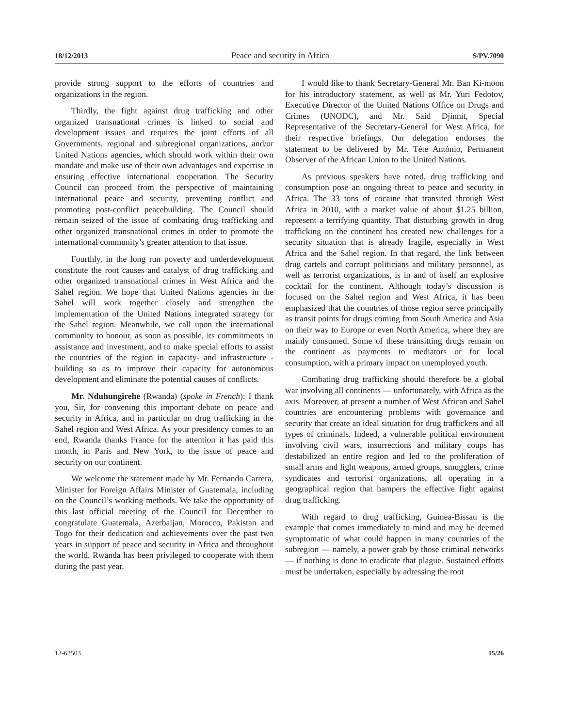18/12/2013 Peace and security in Africa S/PV.7090
provide strong support to the efforts of countries and organizations in the region.
Thirdly, the fight against drug trafficking and other organized transnational crimes is linked to social and development issues and requires the joint efforts of all Governments, regional and subregional organizations, and/or United Nations agencies, which should work within their own mandate and make use of their own advantages and expertise in ensuring effective international cooperation. The Security Council can proceed from the perspective of maintaining international peace and security, preventing conflict and promoting post-conflict peacebuilding. The Council should remain seized of the issue of combating drug trafficking and other organized transnational crimes in order to promote the international community’s greater attention to that issue.
Fourthly, in the long run poverty and underdevelopment constitute the root causes and catalyst of drug trafficking and other organized transnational crimes in West Africa and the Sahel region. We hope that United Nations agencies in the Sahel will work together closely and strengthen the implementation of the United Nations integrated strategy for the Sahel region. Meanwhile, we call upon the international community to honour, as soon as possible, its commitments in assistance and investment, and to make special efforts to assist the countries of the region in capacity- and infrastructure -building so as to improve their capacity for autonomous development and eliminate the potential causes of conflicts.
Mr. Nduhungirehe (Rwanda) (spoke in French): I thank you, Sir, for convening this important debate on peace and security in Africa, and in particular on drug trafficking in the Sahel region and West Africa. As your presidency comes to an end, Rwanda thanks France for the attention it has paid this month, in Paris and New York, to the issue of peace and security on our continent.
We welcome the statement made by Mr. Fernando Carrera, Minister for Foreign Affairs Minister of Guatemala, including on the Council’s working methods. We take the opportunity of this last official meeting of the Council for December to congratulate Guatemala, Azerbaijan, Morocco, Pakistan and Togo for their dedication and achievements over the past two years in support of peace and security in Africa and throughout the world. Rwanda has been privileged to cooperate with them during the past year.
I would like to thank Secretary-General Mr. Ban Ki-moon for his introductory statement, as well as Mr. Yuri Fedotov, Executive Director of the United Nations Office on Drugs and Crimes (UNODC), and Mr. Said Djinnit, Special Representative of the Secretary-General for West Africa, for their respective briefings. Our delegation endorses the statement to be delivered by Mr. Téte António, Permanent Observer of the African Union to the United Nations.
As previous speakers have noted, drug trafficking and consumption pose an ongoing threat to peace and security in Africa. The 33 tons of cocaine that transited through West Africa in 2010, with a market value of about $1.25 billion, represent a terrifying quantity. That disturbing growth in drug trafficking on the continent has created new challenges for a security situation that is already fragile, especially in West Africa and the Sahel region. In that regard, the link between drug cartels and corrupt politicians and military personnel, as well as terrorist organizations, is in and of itself an explosive cocktail for the continent. Although today’s discussion is focused on the Sahel region and West Africa, it has been emphasized that the countries of those region serve principally as transit points for drugs coming from South America and Asia on their way to Europe or even North America, where they are mainly consumed. Some of these transitting drugs remain on the continent as payments to mediators or for local consumption, with a primary impact on unemployed youth.
Combating drug trafficking should therefore be a global war involving all continents — unfortunately, with Africa as the axis. Moreover, at present a number of West African and Sahel countries are encountering problems with governance and security that create an ideal situation for drug traffickers and all types of criminals. Indeed, a vulnerable political environment involving civil wars, insurrections and military coups has destabilized an entire region and led to the proliferation of small arms and light weapons, armed groups, smugglers, crime syndicates and terrorist organizations, all operating in a geographical region that hampers the effective fight against drug trafficking.
With regard to drug trafficking, Guinea-Bissau is the example that comes immediately to mind and may be deemed symptomatic of what could happen in many countries of the subregion — namely, a power grab by those criminal networks — if nothing is done to eradicate that plague. Sustained efforts must be undertaken, especially by adressing the root
13-62503 15/26